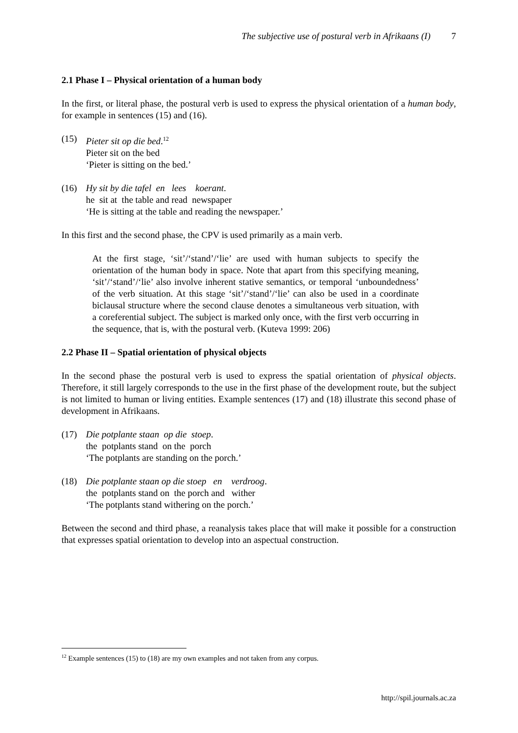The subjective use of postural verb in Afrikaans (I) 7
2.1 Phase I – Physical orientation of a human body
In the first, or literal phase, the postural verb is used to express the physical orientation of a human body, for example in sentences (15) and (16).
(15) Pieter sit op die bed.<sup>12</sup>
Pieter sit on the bed
‘Pieter is sitting on the bed.’
(16)
Hy sit by die tafel  en   lees    koerant.
he  sit at  the table and read  newspaper
‘He is sitting at the table and reading the newspaper.’
In this first and the second phase, the CPV is used primarily as a main verb.
At the first stage, ‘sit’/‘stand’/‘lie’ are used with human subjects to specify the orientation of the human body in space. Note that apart from this specifying meaning, ‘sit’/‘stand’/‘lie’ also involve inherent stative semantics, or temporal ‘unboundedness’ of the verb situation. At this stage ‘sit’/‘stand’/‘lie’ can also be used in a coordinate biclausal structure where the second clause denotes a simultaneous verb situation, with a coreferential subject. The subject is marked only once, with the first verb occurring in the sequence, that is, with the postural verb. (Kuteva 1999: 206)
2.2 Phase II – Spatial orientation of physical objects
In the second phase the postural verb is used to express the spatial orientation of physical objects. Therefore, it still largely corresponds to the use in the first phase of the development route, but the subject is not limited to human or living entities. Example sentences (17) and (18) illustrate this second phase of development in Afrikaans.
(17)
Die potplante staan  op die  stoep.
the  potplants stand  on the  porch
‘The potplants are standing on the porch.’
(18)
Die potplante staan op die stoep   en    verdroog.
the  potplants stand on  the porch and   wither
‘The potplants stand withering on the porch.’
Between the second and third phase, a reanalysis takes place that will make it possible for a construction that expresses spatial orientation to develop into an aspectual construction.
<sup>12</sup> Example sentences (15) to (18) are my own examples and not taken from any corpus.
http://spil.journals.ac.za